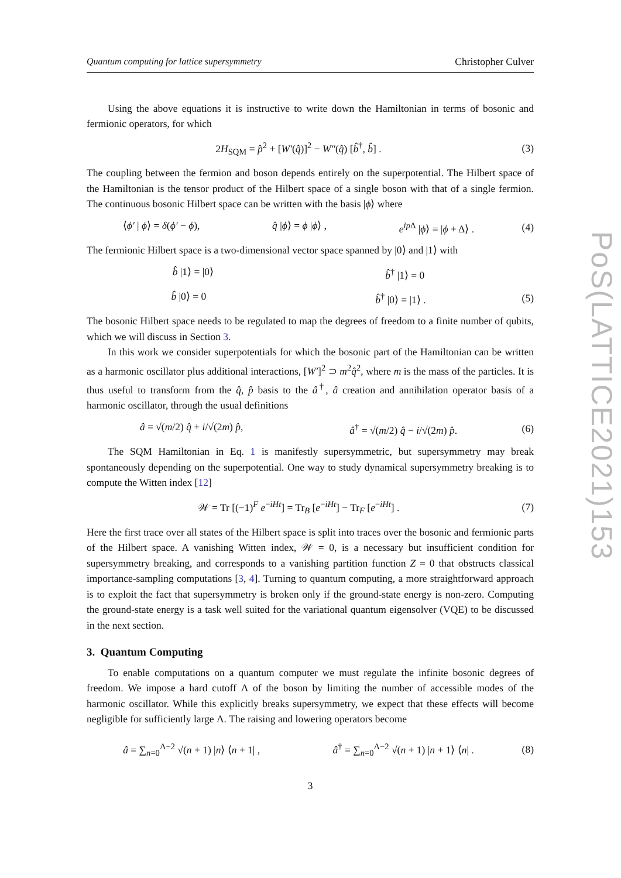PoS(LATTICE2021)153
Quantum computing for lattice supersymmetry Christopher Culver
Using the above equations it is instructive to write down the Hamiltonian in terms of bosonic and fermionic operators, for which
2H<sub>SQM</sub> = p̂<sup>2</sup> + [W′(q̂)]<sup>2</sup> − W″(q̂) [b̂<sup>†</sup>, b̂] .
(3)
The coupling between the fermion and boson depends entirely on the superpotential. The Hilbert space of the Hamiltonian is the tensor product of the Hilbert space of a single boson with that of a single fermion. The continuous bosonic Hilbert space can be written with the basis |ϕ⟩ where
⟨ϕ′ | ϕ⟩ = δ(ϕ′ − ϕ), q̂ |ϕ⟩ = ϕ |ϕ⟩ , e<sup>ip Δ</sup> |ϕ⟩ = |ϕ + Δ⟩ .
(4)
The fermionic Hilbert space is a two-dimensional vector space spanned by |0⟩ and |1⟩ with
b̂ |1⟩ = |0⟩ b̂<sup>†</sup> |1⟩ = 0
b̂ |0⟩ = 0 b̂<sup>†</sup> |0⟩ = |1⟩ . (5)
The bosonic Hilbert space needs to be regulated to map the degrees of freedom to a finite number of qubits, which we will discuss in Section 3.
In this work we consider superpotentials for which the bosonic part of the Hamiltonian can be written as a harmonic oscillator plus additional interactions, [W′]<sup>2</sup> ⊃ m<sup>2</sup>q̂<sup>2</sup>, where m is the mass of the particles. It is thus useful to transform from the q̂, p̂ basis to the â<sup>†</sup>, â creation and annihilation operator basis of a harmonic oscillator, through the usual definitions
â = √(m/2) q̂ + i/√(2m) p̂, â<sup>†</sup> = √(m/2) q̂ − i/√(2m) p̂.
(6)
The SQM Hamiltonian in Eq. 1 is manifestly supersymmetric, but supersymmetry may break spontaneously depending on the superpotential. One way to study dynamical supersymmetry breaking is to compute the Witten index [12]
𝒲 = Tr [(−1)<sup>F</sup> e<sup>−iHt</sup>] = Tr<sub>B</sub> [e<sup>−iHt</sup>] − Tr<sub>F</sub> [e<sup>−iHt</sup>] .
(7)
Here the first trace over all states of the Hilbert space is split into traces over the bosonic and fermionic parts of the Hilbert space. A vanishing Witten index, 𝒲 = 0, is a necessary but insufficient condition for supersymmetry breaking, and corresponds to a vanishing partition function Z = 0 that obstructs classical importance-sampling computations [3, 4]. Turning to quantum computing, a more straightforward approach is to exploit the fact that supersymmetry is broken only if the ground-state energy is non-zero. Computing the ground-state energy is a task well suited for the variational quantum eigensolver (VQE) to be discussed in the next section.
3. Quantum Computing
To enable computations on a quantum computer we must regulate the infinite bosonic degrees of freedom. We impose a hard cutoff Λ of the boson by limiting the number of accessible modes of the harmonic oscillator. While this explicitly breaks supersymmetry, we expect that these effects will become negligible for sufficiently large Λ. The raising and lowering operators become
â = ∑<sub>n=0</sub><sup>Λ−2</sup> √(n + 1) |n⟩ ⟨n + 1| , â<sup>†</sup> = ∑<sub>n=0</sub><sup>Λ−2</sup> √(n + 1) |n + 1⟩ ⟨n| .
(8)
3